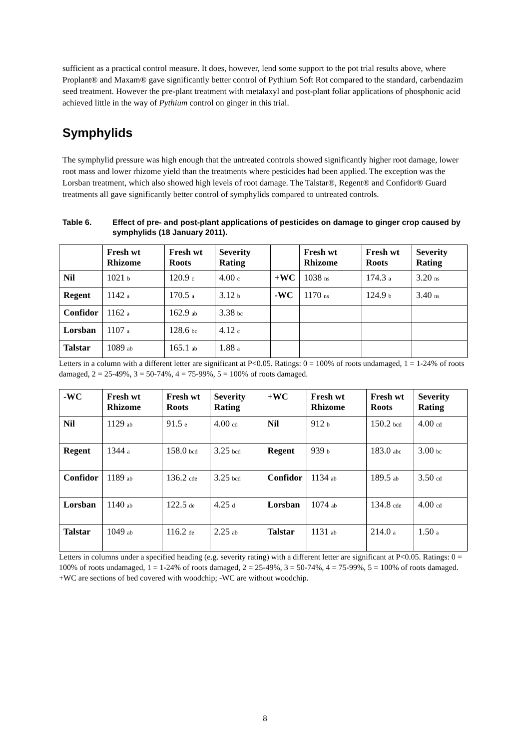sufficient as a practical control measure. It does, however, lend some support to the pot trial results above, where Proplant® and Maxam® gave significantly better control of Pythium Soft Rot compared to the standard, carbendazim seed treatment. However the pre-plant treatment with metalaxyl and post-plant foliar applications of phosphonic acid achieved little in the way of Pythium control on ginger in this trial.
Symphylids
The symphylid pressure was high enough that the untreated controls showed significantly higher root damage, lower root mass and lower rhizome yield than the treatments where pesticides had been applied. The exception was the Lorsban treatment, which also showed high levels of root damage. The Talstar®, Regent® and Confidor® Guard treatments all gave significantly better control of symphylids compared to untreated controls.
Table 6. Effect of pre- and post-plant applications of pesticides on damage to ginger crop caused by symphylids (18 January 2011).
| | Fresh wt Rhizome | Fresh wt Roots | Severity Rating | | Fresh wt Rhizome | Fresh wt Roots | Severity Rating |
| --- | --- | --- | --- | --- | --- | --- | --- |
| Nil | 1021 b | 120.9 c | 4.00 c | +WC | 1038 ns | 174.3 a | 3.20 ns |
| Regent | 1142 a | 170.5 a | 3.12 b | -WC | 1170 ns | 124.9 b | 3.40 ns |
| Confidor | 1162 a | 162.9 ab | 3.38 bc | | | | |
| Lorsban | 1107 a | 128.6 bc | 4.12 c | | | | |
| Talstar | 1089 ab | 165.1 ab | 1.88 a | | | | |
Letters in a column with a different letter are significant at P<0.05. Ratings: 0 = 100% of roots undamaged, 1 = 1-24% of roots damaged, 2 = 25-49%, 3 = 50-74%, 4 = 75-99%, 5 = 100% of roots damaged.
| -WC | Fresh wt Rhizome | Fresh wt Roots | Severity Rating | +WC | Fresh wt Rhizome | Fresh wt Roots | Severity Rating |
| --- | --- | --- | --- | --- | --- | --- | --- |
| Nil | 1129 ab | 91.5 e | 4.00 cd | Nil | 912 b | 150.2 bcd | 4.00 cd |
| Regent | 1344 a | 158.0 bcd | 3.25 bcd | Regent | 939 b | 183.0 abc | 3.00 bc |
| Confidor | 1189 ab | 136.2 cde | 3.25 bcd | Confidor | 1134 ab | 189.5 ab | 3.50 cd |
| Lorsban | 1140 ab | 122.5 de | 4.25 d | Lorsban | 1074 ab | 134.8 cde | 4.00 cd |
| Talstar | 1049 ab | 116.2 de | 2.25 ab | Talstar | 1131 ab | 214.0 a | 1.50 a |
Letters in columns under a specified heading (e.g. severity rating) with a different letter are significant at P<0.05. Ratings: 0 = 100% of roots undamaged, 1 = 1-24% of roots damaged, 2 = 25-49%, 3 = 50-74%, 4 = 75-99%, 5 = 100% of roots damaged. +WC are sections of bed covered with woodchip; -WC are without woodchip.
8